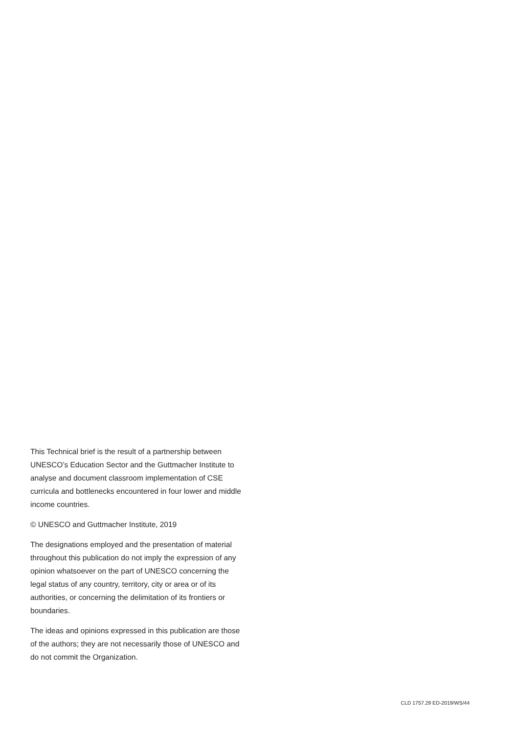This Technical brief is the result of a partnership between UNESCO’s Education Sector and the Guttmacher Institute to analyse and document classroom implementation of CSE curricula and bottlenecks encountered in four lower and middle income countries.
© UNESCO and Guttmacher Institute, 2019
The designations employed and the presentation of material throughout this publication do not imply the expression of any opinion whatsoever on the part of UNESCO concerning the legal status of any country, territory, city or area or of its authorities, or concerning the delimitation of its frontiers or boundaries.
The ideas and opinions expressed in this publication are those of the authors; they are not necessarily those of UNESCO and do not commit the Organization.
CLD 1757.29 ED-2019/WS/44